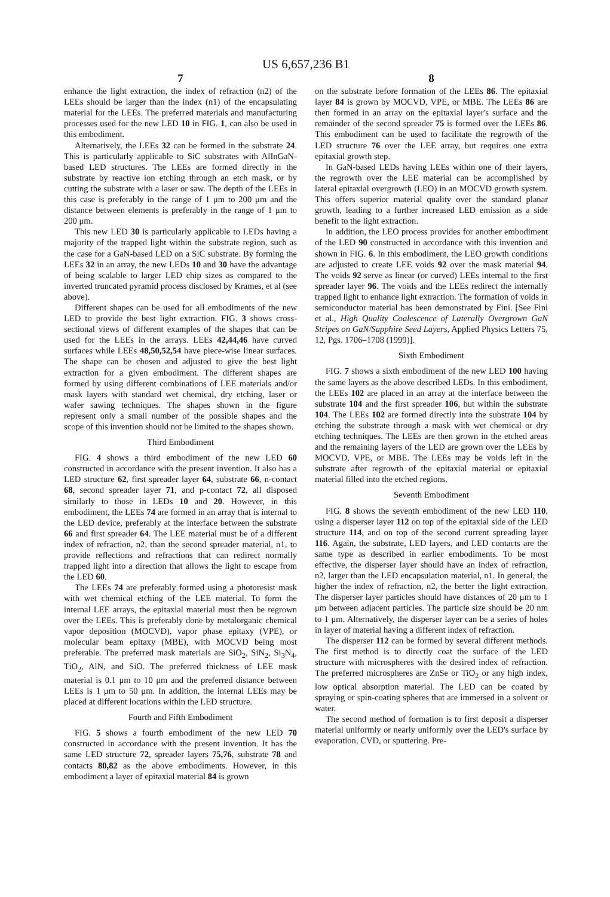US 6,657,236 B1
7
enhance the light extraction, the index of refraction (n2) of the LEEs should be larger than the index (n1) of the encapsulating material for the LEEs. The preferred materials and manufacturing processes used for the new LED 10 in FIG. 1, can also be used in this embodiment.
Alternatively, the LEEs 32 can be formed in the substrate 24. This is particularly applicable to SiC substrates with AlInGaN-based LED structures. The LEEs are formed directly in the substrate by reactive ion etching through an etch mask, or by cutting the substrate with a laser or saw. The depth of the LEEs in this case is preferably in the range of 1 μm to 200 μm and the distance between elements is preferably in the range of 1 μm to 200 μm.
This new LED 30 is particularly applicable to LEDs having a majority of the trapped light within the substrate region, such as the case for a GaN-based LED on a SiC substrate. By forming the LEEs 32 in an array, the new LEDs 10 and 30 have the advantage of being scalable to larger LED chip sizes as compared to the inverted truncated pyramid process disclosed by Krames, et al (see above).
Different shapes can be used for all embodiments of the new LED to provide the best light extraction. FIG. 3 shows cross-sectional views of different examples of the shapes that can be used for the LEEs in the arrays. LEEs 42,44,46 have curved surfaces while LEEs 48,50,52,54 have piece-wise linear surfaces. The shape can be chosen and adjusted to give the best light extraction for a given embodiment. The different shapes are formed by using different combinations of LEE materials and/or mask layers with standard wet chemical, dry etching, laser or wafer sawing techniques. The shapes shown in the figure represent only a small number of the possible shapes and the scope of this invention should not be limited to the shapes shown.
Third Embodiment
FIG. 4 shows a third embodiment of the new LED 60 constructed in accordance with the present invention. It also has a LED structure 62, first spreader layer 64, substrate 66, n-contact 68, second spreader layer 71, and p-contact 72, all disposed similarly to those in LEDs 10 and 20. However, in this embodiment, the LEEs 74 are formed in an array that is internal to the LED device, preferably at the interface between the substrate 66 and first spreader 64. The LEE material must be of a different index of refraction, n2, than the second spreader material, n1, to provide reflections and refractions that can redirect normally trapped light into a direction that allows the light to escape from the LED 60.
The LEEs 74 are preferably formed using a photoresist mask with wet chemical etching of the LEE material. To form the internal LEE arrays, the epitaxial material must then be regrown over the LEEs. This is preferably done by metalorganic chemical vapor deposition (MOCVD), vapor phase epitaxy (VPE), or molecular beam epitaxy (MBE), with MOCVD being most preferable. The preferred mask materials are SiO<sub>2</sub>, SiN<sub>2</sub>, Si<sub>3</sub>N<sub>4</sub>, TiO<sub>2</sub>, AlN, and SiO. The preferred thickness of LEE mask material is 0.1 μm to 10 μm and the preferred distance between LEEs is 1 μm to 50 μm. In addition, the internal LEEs may be placed at different locations within the LED structure.
Fourth and Fifth Embodiment
FIG. 5 shows a fourth embodiment of the new LED 70 constructed in accordance with the present invention. It has the same LED structure 72, spreader layers 75,76, substrate 78 and contacts 80,82 as the above embodiments. However, in this embodiment a layer of epitaxial material 84 is grown
8
on the substrate before formation of the LEEs 86. The epitaxial layer 84 is grown by MOCVD, VPE, or MBE. The LEEs 86 are then formed in an array on the epitaxial layer's surface and the remainder of the second spreader 75 is formed over the LEEs 86. This embodiment can be used to facilitate the regrowth of the LED structure 76 over the LEE array, but requires one extra epitaxial growth step.
In GaN-based LEDs having LEEs within one of their layers, the regrowth over the LEE material can be accomplished by lateral epitaxial overgrowth (LEO) in an MOCVD growth system. This offers superior material quality over the standard planar growth, leading to a further increased LED emission as a side benefit to the light extraction.
In addition, the LEO process provides for another embodiment of the LED 90 constructed in accordance with this invention and shown in FIG. 6. In this embodiment, the LEO growth conditions are adjusted to create LEE voids 92 over the mask material 94. The voids 92 serve as linear (or curved) LEEs internal to the first spreader layer 96. The voids and the LEEs redirect the internally trapped light to enhance light extraction. The formation of voids in semiconductor material has been demonstrated by Fini. [See Fini et al., High Quality Coalescence of Laterally Overgrown GaN Stripes on GaN/Sapphire Seed Layers, Applied Physics Letters 75, 12, Pgs. 1706–1708 (1999)].
Sixth Embodiment
FIG. 7 shows a sixth embodiment of the new LED 100 having the same layers as the above described LEDs. In this embodiment, the LEEs 102 are placed in an array at the interface between the substrate 104 and the first spreader 106, but within the substrate 104. The LEEs 102 are formed directly into the substrate 104 by etching the substrate through a mask with wet chemical or dry etching techniques. The LEEs are then grown in the etched areas and the remaining layers of the LED are grown over the LEEs by MOCVD, VPE, or MBE. The LEEs may be voids left in the substrate after regrowth of the epitaxial material or epitaxial material filled into the etched regions.
Seventh Embodiment
FIG. 8 shows the seventh embodiment of the new LED 110, using a disperser layer 112 on top of the epitaxial side of the LED structure 114, and on top of the second current spreading layer 116. Again, the substrate, LED layers, and LED contacts are the same type as described in earlier embodiments. To be most effective, the disperser layer should have an index of refraction, n2, larger than the LED encapsulation material, n1. In general, the higher the index of refraction, n2, the better the light extraction. The disperser layer particles should have distances of 20 μm to 1 μm between adjacent particles. The particle size should be 20 nm to 1 μm. Alternatively, the disperser layer can be a series of holes in layer of material having a different index of refraction.
The disperser 112 can be formed by several different methods. The first method is to directly coat the surface of the LED structure with microspheres with the desired index of refraction. The preferred microspheres are ZnSe or TiO<sub>2</sub> or any high index, low optical absorption material. The LED can be coated by spraying or spin-coating spheres that are immersed in a solvent or water.
The second method of formation is to first deposit a disperser material uniformly or nearly uniformly over the LED's surface by evaporation, CVD, or sputtering. Pre-